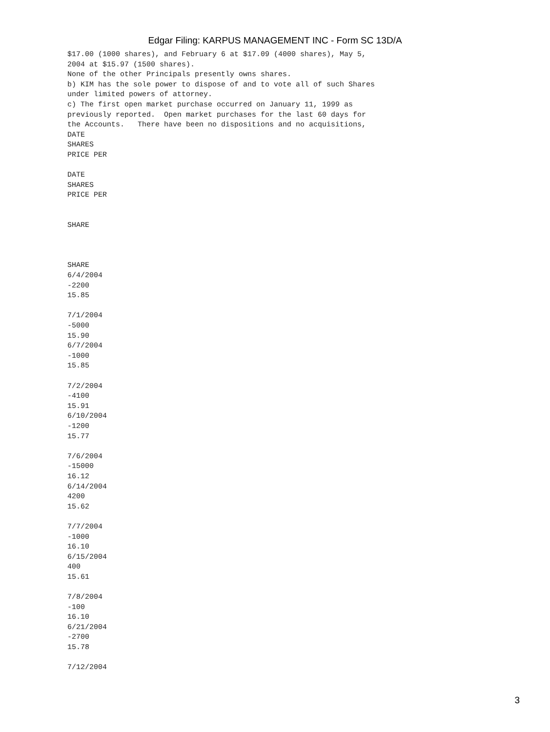Edgar Filing: KARPUS MANAGEMENT INC - Form SC 13D/A
$17.00 (1000 shares), and February 6 at $17.09 (4000 shares), May 5,
2004 at $15.97 (1500 shares).
None of the other Principals presently owns shares.
b) KIM has the sole power to dispose of and to vote all of such Shares
under limited powers of attorney.
c) The first open market purchase occurred on January 11, 1999 as
previously reported.  Open market purchases for the last 60 days for
the Accounts.   There have been no dispositions and no acquisitions,
DATE
SHARES
PRICE PER

DATE
SHARES
PRICE PER


SHARE



SHARE
6/4/2004
-2200
15.85

7/1/2004
-5000
15.90
6/7/2004
-1000
15.85

7/2/2004
-4100
15.91
6/10/2004
-1200
15.77

7/6/2004
-15000
16.12
6/14/2004
4200
15.62

7/7/2004
-1000
16.10
6/15/2004
400
15.61

7/8/2004
-100
16.10
6/21/2004
-2700
15.78

7/12/2004
3